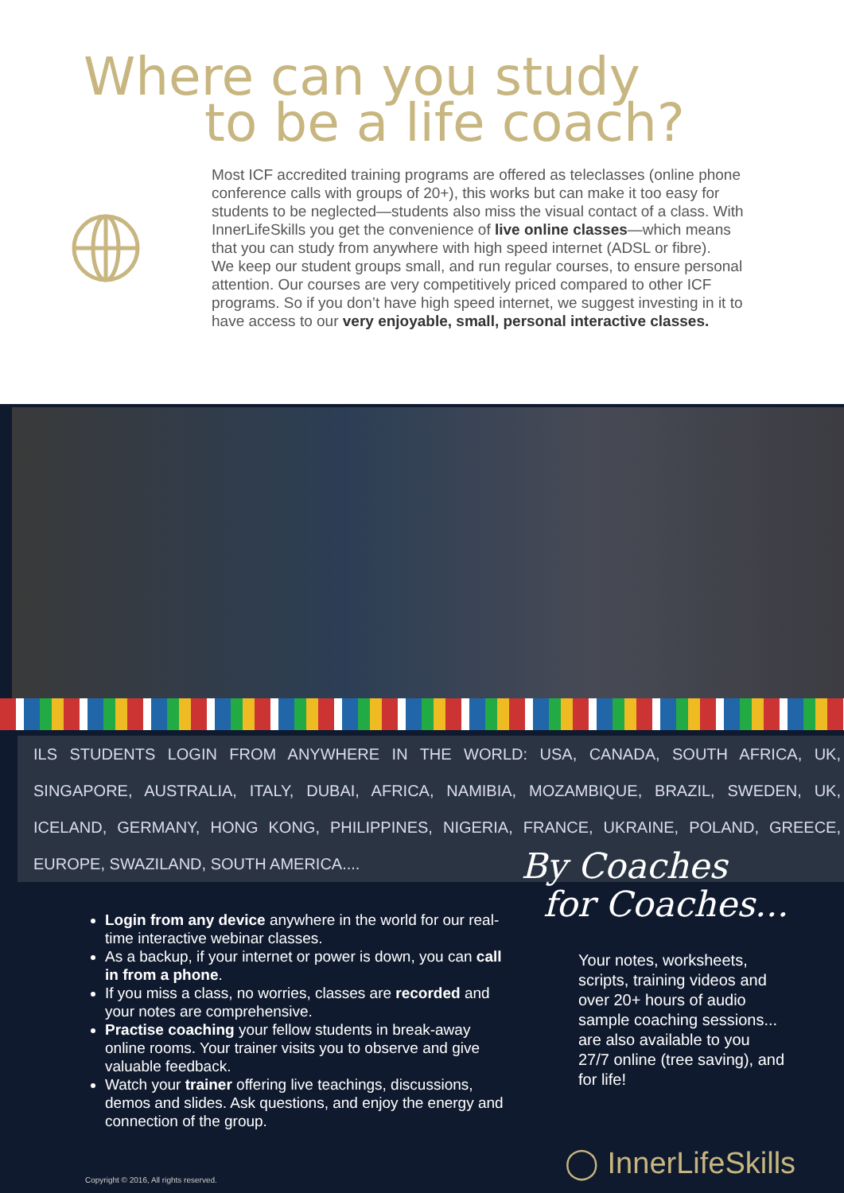Where can you study
to be a life coach?
Most ICF accredited training programs are offered as teleclasses (online phone conference calls with groups of 20+), this works but can make it too easy for students to be neglected—students also miss the visual contact of a class. With InnerLifeSkills you get the convenience of live online classes—which means that you can study from anywhere with high speed internet (ADSL or fibre).
We keep our student groups small, and run regular courses, to ensure personal attention. Our courses are very competitively priced compared to other ICF programs. So if you don’t have high speed internet, we suggest investing in it to have access to our very enjoyable, small, personal interactive classes.
ILS STUDENTS LOGIN FROM ANYWHERE IN THE WORLD: USA, CANADA, SOUTH AFRICA, UK, SINGAPORE, AUSTRALIA, ITALY, DUBAI, AFRICA, NAMIBIA, MOZAMBIQUE, BRAZIL, SWEDEN, UK, ICELAND, GERMANY, HONG KONG, PHILIPPINES, NIGERIA, FRANCE, UKRAINE, POLAND, GREECE, EUROPE, SWAZILAND, SOUTH AMERICA....
By Coaches
for Coaches...
Login from any device anywhere in the world for our real-time interactive webinar classes.
As a backup, if your internet or power is down, you can call in from a phone.
If you miss a class, no worries, classes are recorded and your notes are comprehensive.
Practise coaching your fellow students in break-away online rooms. Your trainer visits you to observe and give valuable feedback.
Watch your trainer offering live teachings, discussions, demos and slides. Ask questions, and enjoy the energy and connection of the group.
Your notes, worksheets, scripts, training videos and over 20+ hours of audio sample coaching sessions...
are also available to you 27/7 online (tree saving), and for life!
◯ InnerLifeSkills
Copyright © 2016, All rights reserved.